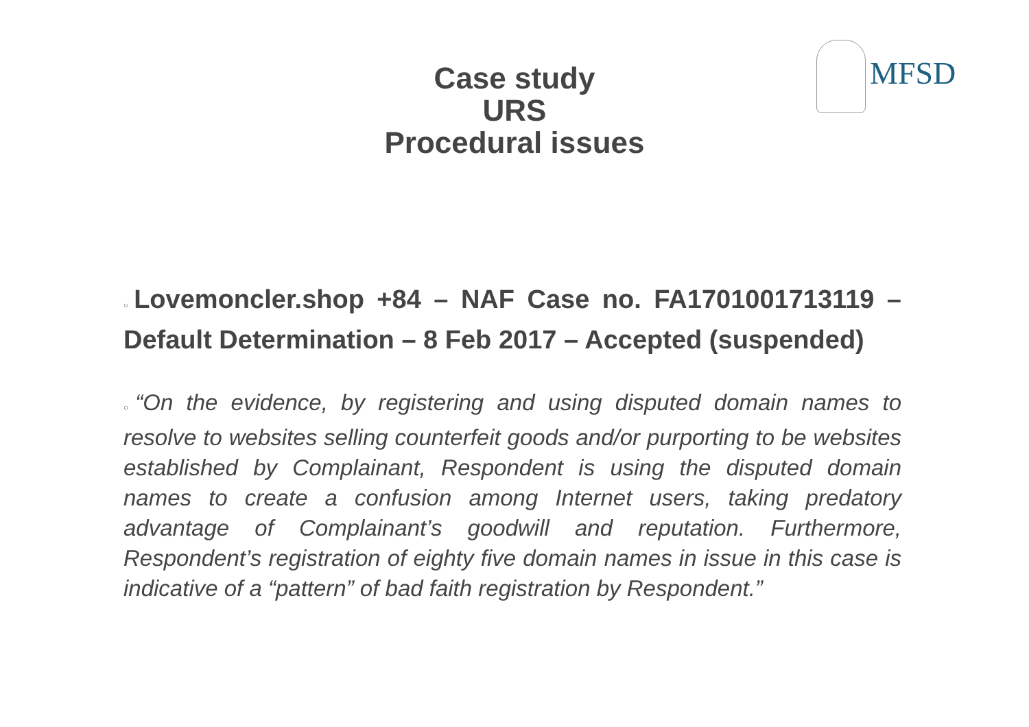MFSD
Case study
URS
Procedural issues
○Lovemoncler.shop +84 – NAF Case no. FA1701001713119 – Default Determination – 8 Feb 2017 – Accepted (suspended)
○“On the evidence, by registering and using disputed domain names to resolve to websites selling counterfeit goods and/or purporting to be websites established by Complainant, Respondent is using the disputed domain names to create a confusion among Internet users, taking predatory advantage of Complainant’s goodwill and reputation. Furthermore, Respondent’s registration of eighty five domain names in issue in this case is indicative of a “pattern” of bad faith registration by Respondent.”